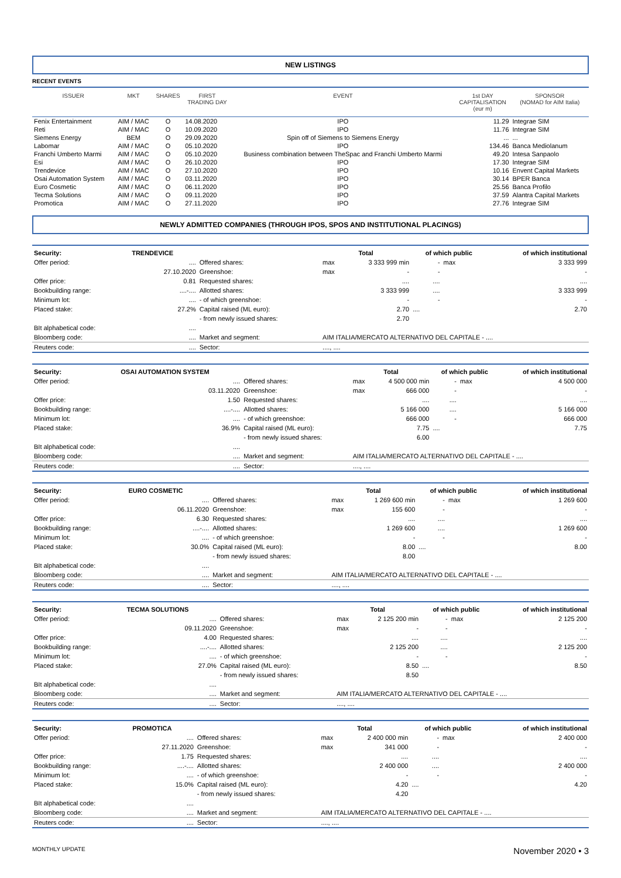NEW LISTINGS
RECENT EVENTS
| ISSUER | MKT | SHARES | FIRST TRADING DAY | EVENT | 1st DAY CAPITALISATION (eur m) | SPONSOR (NOMAD for AIM Italia) |
| --- | --- | --- | --- | --- | --- | --- |
| Fenix Entertainment | AIM / MAC | O | 14.08.2020 | IPO | 11.29 | Integrae SIM |
| Reti | AIM / MAC | O | 10.09.2020 | IPO | 11.76 | Integrae SIM |
| Siemens Energy | BEM | O | 29.09.2020 | Spin off of Siemens to Siemens Energy | ... | ... |
| Labomar | AIM / MAC | O | 05.10.2020 | IPO | 134.46 | Banca Mediolanum |
| Franchi Umberto Marmi | AIM / MAC | O | 05.10.2020 | Business combination between TheSpac and Franchi Umberto Marmi | 49.20 | Intesa Sanpaolo |
| Esi | AIM / MAC | O | 26.10.2020 | IPO | 17.30 | Integrae SIM |
| Trendevice | AIM / MAC | O | 27.10.2020 | IPO | 10.16 | Envent Capital Markets |
| Osai Automation System | AIM / MAC | O | 03.11.2020 | IPO | 30.14 | BPER Banca |
| Euro Cosmetic | AIM / MAC | O | 06.11.2020 | IPO | 25.56 | Banca Profilo |
| Tecma Solutions | AIM / MAC | O | 09.11.2020 | IPO | 37.59 | Alantra Capital Markets |
| Promotica | AIM / MAC | O | 27.11.2020 | IPO | 27.76 | Integrae SIM |
NEWLY ADMITTED COMPANIES (THROUGH IPOS, SPOS AND INSTITUTIONAL PLACINGS)
| Security: | TRENDEVICE | | Total | | of which public | | of which institutional |
| Offer period: | .... | Offered shares: | max | 3 333 999 min | - | max | 3 333 999 |
| | 27.10.2020 | Greenshoe: | max | - | - | | - |
| Offer price: | 0.81 | Requested shares: | | .... | .... | | .... |
| Bookbuilding range: | ....-.... | Allotted shares: | | 3 333 999 | .... | | 3 333 999 |
| Minimum lot: | .... | - of which greenshoe: | | - | - | | - |
| Placed stake: | 27.2% | Capital raised (ML euro): | | 2.70 | .... | | 2.70 |
| | | - from newly issued shares: | | 2.70 | | | |
| BIt alphabetical code: | .... | | | | | | |
| Bloomberg code: | .... | Market and segment: | AIM ITALIA/MERCATO ALTERNATIVO DEL CAPITALE - .... | | | | |
| Reuters code: | .... | Sector: | ...., .... | | | | |
| Security: | OSAI AUTOMATION SYSTEM | | Total | | of which public | | of which institutional |
| Offer period: | .... | Offered shares: | max | 4 500 000 min | - | max | 4 500 000 |
| | 03.11.2020 | Greenshoe: | max | 666 000 | - | | - |
| Offer price: | 1.50 | Requested shares: | | .... | .... | | .... |
| Bookbuilding range: | ....-.... | Allotted shares: | | 5 166 000 | .... | | 5 166 000 |
| Minimum lot: | .... | - of which greenshoe: | | 666 000 | - | | 666 000 |
| Placed stake: | 36.9% | Capital raised (ML euro): | | 7.75 | .... | | 7.75 |
| | | - from newly issued shares: | | 6.00 | | | |
| BIt alphabetical code: | .... | | | | | | |
| Bloomberg code: | .... | Market and segment: | AIM ITALIA/MERCATO ALTERNATIVO DEL CAPITALE - .... | | | | |
| Reuters code: | .... | Sector: | ...., .... | | | | |
| Security: | EURO COSMETIC | | Total | | of which public | | of which institutional |
| Offer period: | .... | Offered shares: | max | 1 269 600 min | - | max | 1 269 600 |
| | 06.11.2020 | Greenshoe: | max | 155 600 | - | | - |
| Offer price: | 6.30 | Requested shares: | | .... | .... | | .... |
| Bookbuilding range: | ....-.... | Allotted shares: | | 1 269 600 | .... | | 1 269 600 |
| Minimum lot: | .... | - of which greenshoe: | | - | - | | - |
| Placed stake: | 30.0% | Capital raised (ML euro): | | 8.00 | .... | | 8.00 |
| | | - from newly issued shares: | | 8.00 | | | |
| BIt alphabetical code: | .... | | | | | | |
| Bloomberg code: | .... | Market and segment: | AIM ITALIA/MERCATO ALTERNATIVO DEL CAPITALE - .... | | | | |
| Reuters code: | .... | Sector: | ...., .... | | | | |
| Security: | TECMA SOLUTIONS | | Total | | of which public | | of which institutional |
| Offer period: | .... | Offered shares: | max | 2 125 200 min | - | max | 2 125 200 |
| | 09.11.2020 | Greenshoe: | max | - | - | | - |
| Offer price: | 4.00 | Requested shares: | | .... | .... | | .... |
| Bookbuilding range: | ....-.... | Allotted shares: | | 2 125 200 | .... | | 2 125 200 |
| Minimum lot: | .... | - of which greenshoe: | | - | - | | - |
| Placed stake: | 27.0% | Capital raised (ML euro): | | 8.50 | .... | | 8.50 |
| | | - from newly issued shares: | | 8.50 | | | |
| BIt alphabetical code: | .... | | | | | | |
| Bloomberg code: | .... | Market and segment: | AIM ITALIA/MERCATO ALTERNATIVO DEL CAPITALE - .... | | | | |
| Reuters code: | .... | Sector: | ...., .... | | | | |
| Security: | PROMOTICA | | Total | | of which public | | of which institutional |
| Offer period: | .... | Offered shares: | max | 2 400 000 min | - | max | 2 400 000 |
| | 27.11.2020 | Greenshoe: | max | 341 000 | - | | - |
| Offer price: | 1.75 | Requested shares: | | .... | .... | | .... |
| Bookbuilding range: | ....-.... | Allotted shares: | | 2 400 000 | .... | | 2 400 000 |
| Minimum lot: | .... | - of which greenshoe: | | - | - | | - |
| Placed stake: | 15.0% | Capital raised (ML euro): | | 4.20 | .... | | 4.20 |
| | | - from newly issued shares: | | 4.20 | | | |
| BIt alphabetical code: | .... | | | | | | |
| Bloomberg code: | .... | Market and segment: | AIM ITALIA/MERCATO ALTERNATIVO DEL CAPITALE - .... | | | | |
| Reuters code: | .... | Sector: | ...., .... | | | | |
MONTHLY UPDATE November 2020 • 3